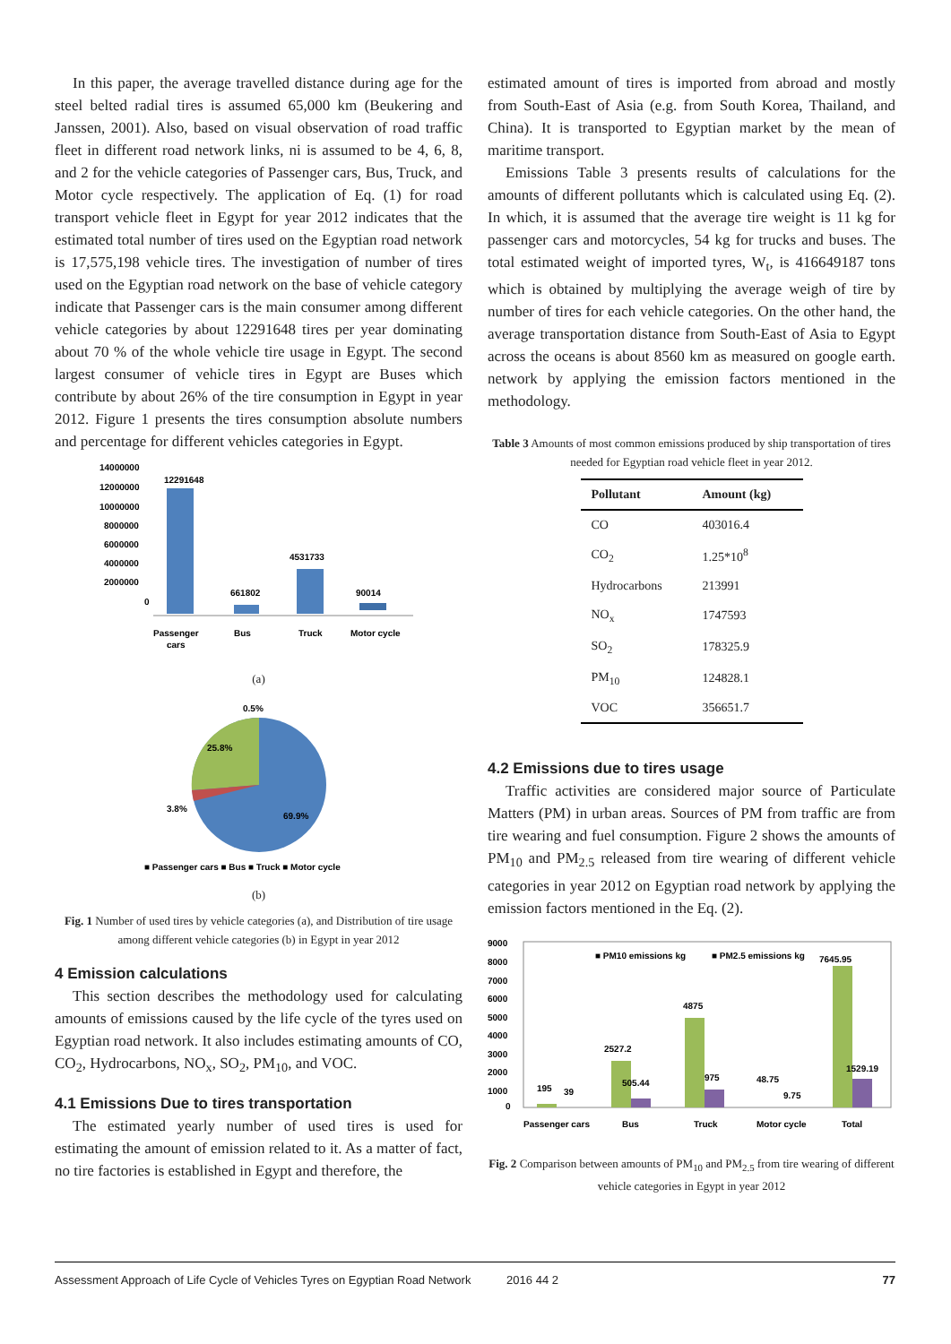In this paper, the average travelled distance during age for the steel belted radial tires is assumed 65,000 km (Beukering and Janssen, 2001). Also, based on visual observation of road traffic fleet in different road network links, ni is assumed to be 4, 6, 8, and 2 for the vehicle categories of Passenger cars, Bus, Truck, and Motor cycle respectively. The application of Eq. (1) for road transport vehicle fleet in Egypt for year 2012 indicates that the estimated total number of tires used on the Egyptian road network is 17,575,198 vehicle tires. The investigation of number of tires used on the Egyptian road network on the base of vehicle category indicate that Passenger cars is the main consumer among different vehicle categories by about 12291648 tires per year dominating about 70 % of the whole vehicle tire usage in Egypt. The second largest consumer of vehicle tires in Egypt are Buses which contribute by about 26% of the tire consumption in Egypt in year 2012. Figure 1 presents the tires consumption absolute numbers and percentage for different vehicles categories in Egypt.
14000000
12000000
10000000
8000000
6000000
4000000
2000000
0
12291648
661802
4531733
90014
Passenger
cars
Bus
Truck
Motor cycle
(a)
0.5%
25.8%
3.8%
69.9%
■ Passenger cars ■ Bus ■ Truck ■ Motor cycle
(b)
Fig. 1 Number of used tires by vehicle categories (a), and Distribution of tire usage among different vehicle categories (b) in Egypt in year 2012
4 Emission calculations
This section describes the methodology used for calculating amounts of emissions caused by the life cycle of the tyres used on Egyptian road network. It also includes estimating amounts of CO, CO<sub>2</sub>, Hydrocarbons, NO<sub>x</sub>, SO<sub>2</sub>, PM<sub>10</sub>, and VOC.
4.1 Emissions Due to tires transportation
The estimated yearly number of used tires is used for estimating the amount of emission related to it. As a matter of fact, no tire factories is established in Egypt and therefore, the
estimated amount of tires is imported from abroad and mostly from South-East of Asia (e.g. from South Korea, Thailand, and China). It is transported to Egyptian market by the mean of maritime transport.
Emissions Table 3 presents results of calculations for the amounts of different pollutants which is calculated using Eq. (2). In which, it is assumed that the average tire weight is 11 kg for passenger cars and motorcycles, 54 kg for trucks and buses. The total estimated weight of imported tyres, W<sub>t</sub>, is 416649187 tons which is obtained by multiplying the average weigh of tire by number of tires for each vehicle categories. On the other hand, the average transportation distance from South-East of Asia to Egypt across the oceans is about 8560 km as measured on google earth. network by applying the emission factors mentioned in the methodology.
Table 3 Amounts of most common emissions produced by ship transportation of tires needed for Egyptian road vehicle fleet in year 2012.
| Pollutant | Amount (kg) |
| --- | --- |
| CO | 403016.4 |
| CO<sub>2</sub> | 1.25*10<sup>8</sup> |
| Hydrocarbons | 213991 |
| NO<sub>x</sub> | 1747593 |
| SO<sub>2</sub> | 178325.9 |
| PM<sub>10</sub> | 124828.1 |
| VOC | 356651.7 |
4.2 Emissions due to tires usage
Traffic activities are considered major source of Particulate Matters (PM) in urban areas. Sources of PM from traffic are from tire wearing and fuel consumption. Figure 2 shows the amounts of PM<sub>10</sub> and PM<sub>2.5</sub> released from tire wearing of different vehicle categories in year 2012 on Egyptian road network by applying the emission factors mentioned in the Eq. (2).
9000
8000
7000
6000
5000
4000
3000
2000
1000
0
■ PM10 emissions kg
■ PM2.5 emissions kg
195
39
2527.2
505.44
4875
975
48.75
9.75
7645.95
1529.19
Passenger cars
Bus
Truck
Motor cycle
Total
Fig. 2 Comparison between amounts of PM<sub>10</sub> and PM<sub>2.5</sub> from tire wearing of different vehicle categories in Egypt in year 2012
Assessment Approach of Life Cycle of Vehicles Tyres on Egyptian Road Network 2016 44 2 77